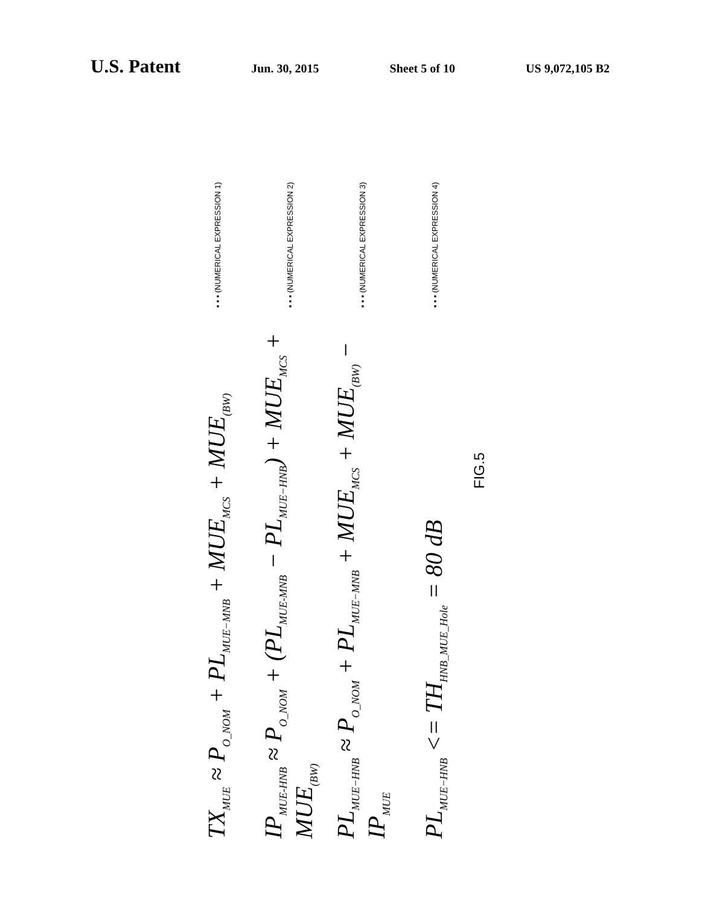U.S. Patent
Jun. 30, 2015 Sheet 5 of 10 US 9,072,105 B2
TX<sub>MUE</sub> ≈ P<sub>O_NOM</sub> + PL<sub>MUE−MNB</sub> + MUE<sub>MCS</sub> + MUE<sub>(BW)</sub>
▪ ▪ ▪ (NUMERICAL EXPRESSION 1)
IP<sub>MUE-HNB</sub> ≈ P<sub>O_NOM</sub> + (PL<sub>MUE-MNB</sub> − PL<sub>MUE−HNB</sub>) + MUE<sub>MCS</sub> + MUE<sub>(BW)</sub>
▪ ▪ ▪ (NUMERICAL EXPRESSION 2)
PL<sub>MUE−HNB</sub> ≈ P<sub>O_NOM</sub> + PL<sub>MUE−MNB</sub> + MUE<sub>MCS</sub> + MUE<sub>(BW)</sub> − IP<sub>MUE</sub>
▪ ▪ ▪ (NUMERICAL EXPRESSION 3)
PL<sub>MUE−HNB</sub> <= TH<sub>HNB_MUE_Hole</sub> = 80 dB
▪ ▪ ▪ (NUMERICAL EXPRESSION 4)
FIG.5